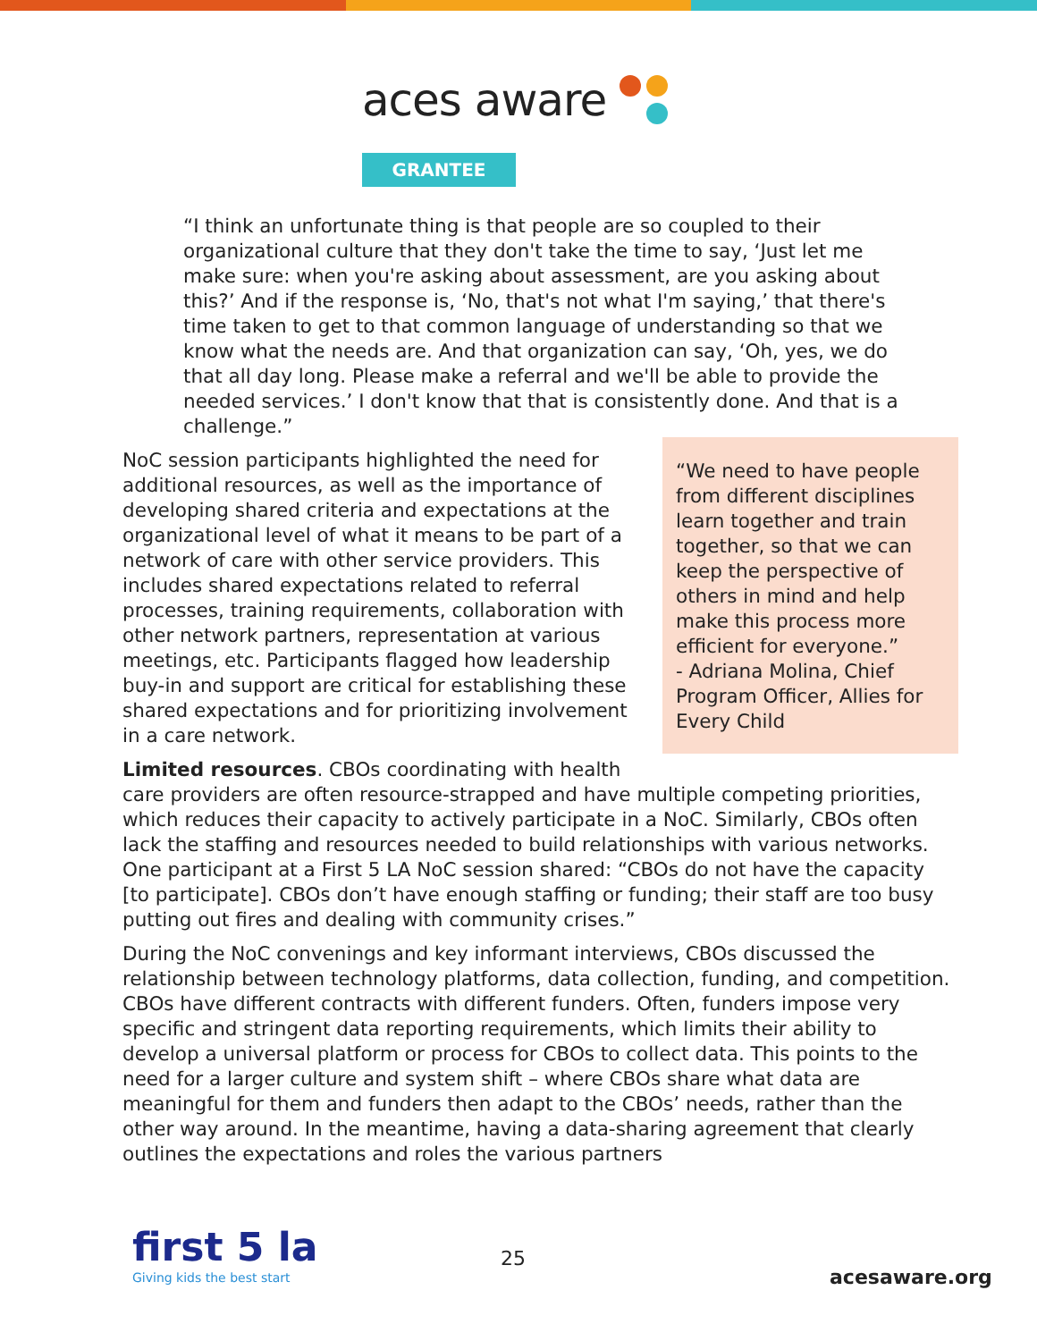aces aware
GRANTEE
“I think an unfortunate thing is that people are so coupled to their organizational culture that they don't take the time to say, ‘Just let me make sure: when you're asking about assessment, are you asking about this?’ And if the response is, ‘No, that's not what I'm saying,’ that there's time taken to get to that common language of understanding so that we know what the needs are. And that organization can say, ‘Oh, yes, we do that all day long. Please make a referral and we'll be able to provide the needed services.’ I don't know that that is consistently done. And that is a challenge.”
“We need to have people from different disciplines learn together and train together, so that we can keep the perspective of others in mind and help make this process more efficient for everyone.”
- Adriana Molina, Chief Program Officer, Allies for Every Child NoC session participants highlighted the need for additional resources, as well as the importance of developing shared criteria and expectations at the organizational level of what it means to be part of a network of care with other service providers. This includes shared expectations related to referral processes, training requirements, collaboration with other network partners, representation at various meetings, etc. Participants flagged how leadership buy-in and support are critical for establishing these shared expectations and for prioritizing involvement in a care network.
Limited resources. CBOs coordinating with health care providers are often resource-strapped and have multiple competing priorities, which reduces their capacity to actively participate in a NoC. Similarly, CBOs often lack the staffing and resources needed to build relationships with various networks. One participant at a First 5 LA NoC session shared: “CBOs do not have the capacity [to participate]. CBOs don’t have enough staffing or funding; their staff are too busy putting out fires and dealing with community crises.”
During the NoC convenings and key informant interviews, CBOs discussed the relationship between technology platforms, data collection, funding, and competition. CBOs have different contracts with different funders. Often, funders impose very specific and stringent data reporting requirements, which limits their ability to develop a universal platform or process for CBOs to collect data. This points to the need for a larger culture and system shift – where CBOs share what data are meaningful for them and funders then adapt to the CBOs’ needs, rather than the other way around. In the meantime, having a data-sharing agreement that clearly outlines the expectations and roles the various partners
first 5 la
Giving kids the best start
25
acesaware.org